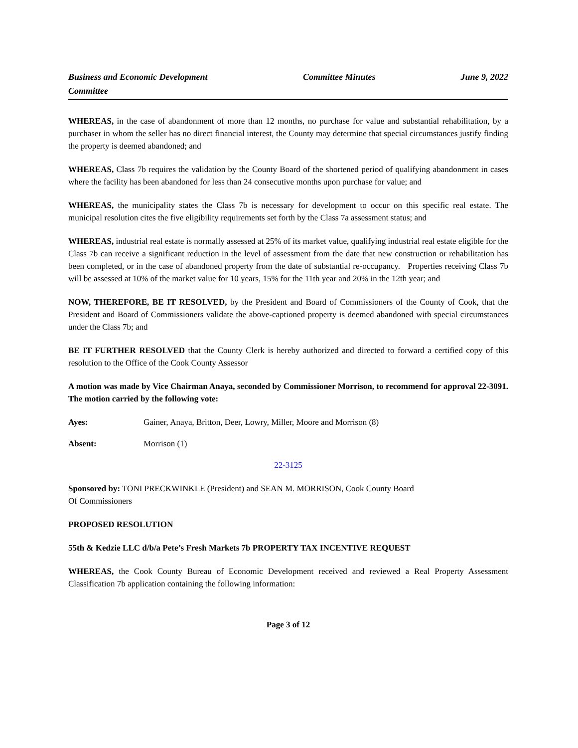Business and Economic Development Committee
Committee Minutes June 9, 2022
WHEREAS, in the case of abandonment of more than 12 months, no purchase for value and substantial rehabilitation, by a purchaser in whom the seller has no direct financial interest, the County may determine that special circumstances justify finding the property is deemed abandoned; and
WHEREAS, Class 7b requires the validation by the County Board of the shortened period of qualifying abandonment in cases where the facility has been abandoned for less than 24 consecutive months upon purchase for value; and
WHEREAS, the municipality states the Class 7b is necessary for development to occur on this specific real estate. The municipal resolution cites the five eligibility requirements set forth by the Class 7a assessment status; and
WHEREAS, industrial real estate is normally assessed at 25% of its market value, qualifying industrial real estate eligible for the Class 7b can receive a significant reduction in the level of assessment from the date that new construction or rehabilitation has been completed, or in the case of abandoned property from the date of substantial re-occupancy. Properties receiving Class 7b will be assessed at 10% of the market value for 10 years, 15% for the 11th year and 20% in the 12th year; and
NOW, THEREFORE, BE IT RESOLVED, by the President and Board of Commissioners of the County of Cook, that the President and Board of Commissioners validate the above-captioned property is deemed abandoned with special circumstances under the Class 7b; and
BE IT FURTHER RESOLVED that the County Clerk is hereby authorized and directed to forward a certified copy of this resolution to the Office of the Cook County Assessor
A motion was made by Vice Chairman Anaya, seconded by Commissioner Morrison, to recommend for approval 22-3091. The motion carried by the following vote:
Ayes: Gainer, Anaya, Britton, Deer, Lowry, Miller, Moore and Morrison (8)
Absent: Morrison (1)
22-3125
Sponsored by: TONI PRECKWINKLE (President) and SEAN M. MORRISON, Cook County Board
Of Commissioners
PROPOSED RESOLUTION
55th & Kedzie LLC d/b/a Pete’s Fresh Markets 7b PROPERTY TAX INCENTIVE REQUEST
WHEREAS, the Cook County Bureau of Economic Development received and reviewed a Real Property Assessment Classification 7b application containing the following information:
Page 3 of 12